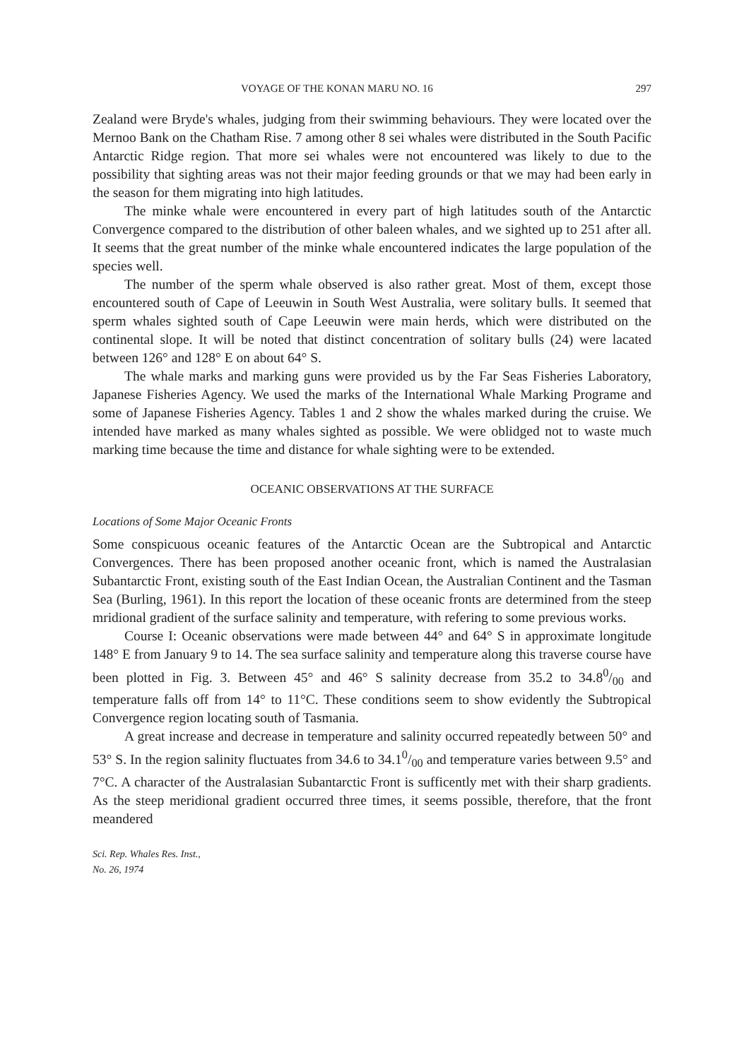VOYAGE OF THE KONAN MARU NO. 16 297
Zealand were Bryde's whales, judging from their swimming behaviours. They were located over the Mernoo Bank on the Chatham Rise. 7 among other 8 sei whales were distributed in the South Pacific Antarctic Ridge region. That more sei whales were not encountered was likely to due to the possibility that sighting areas was not their major feeding grounds or that we may had been early in the season for them migrating into high latitudes.
The minke whale were encountered in every part of high latitudes south of the Antarctic Convergence compared to the distribution of other baleen whales, and we sighted up to 251 after all. It seems that the great number of the minke whale encountered indicates the large population of the species well.
The number of the sperm whale observed is also rather great. Most of them, except those encountered south of Cape of Leeuwin in South West Australia, were solitary bulls. It seemed that sperm whales sighted south of Cape Leeuwin were main herds, which were distributed on the continental slope. It will be noted that distinct concentration of solitary bulls (24) were lacated between 126° and 128° E on about 64° S.
The whale marks and marking guns were provided us by the Far Seas Fisheries Laboratory, Japanese Fisheries Agency. We used the marks of the International Whale Marking Programe and some of Japanese Fisheries Agency. Tables 1 and 2 show the whales marked during the cruise. We intended have marked as many whales sighted as possible. We were oblidged not to waste much marking time because the time and distance for whale sighting were to be extended.
OCEANIC OBSERVATIONS AT THE SURFACE
Locations of Some Major Oceanic Fronts
Some conspicuous oceanic features of the Antarctic Ocean are the Subtropical and Antarctic Convergences. There has been proposed another oceanic front, which is named the Australasian Subantarctic Front, existing south of the East Indian Ocean, the Australian Continent and the Tasman Sea (Burling, 1961). In this report the location of these oceanic fronts are determined from the steep mridional gradient of the surface salinity and temperature, with refering to some previous works.
Course I: Oceanic observations were made between 44° and 64° S in approximate longitude 148° E from January 9 to 14. The sea surface salinity and temperature along this traverse course have been plotted in Fig. 3. Between 45° and 46° S salinity decrease from 35.2 to 34.80/00 and temperature falls off from 14° to 11°C. These conditions seem to show evidently the Subtropical Convergence region locating south of Tasmania.
A great increase and decrease in temperature and salinity occurred repeatedly between 50° and 53° S. In the region salinity fluctuates from 34.6 to 34.10/00 and temperature varies between 9.5° and 7°C. A character of the Australasian Subantarctic Front is sufficently met with their sharp gradients. As the steep meridional gradient occurred three times, it seems possible, therefore, that the front meandered
Sci. Rep. Whales Res. Inst.,
No. 26, 1974